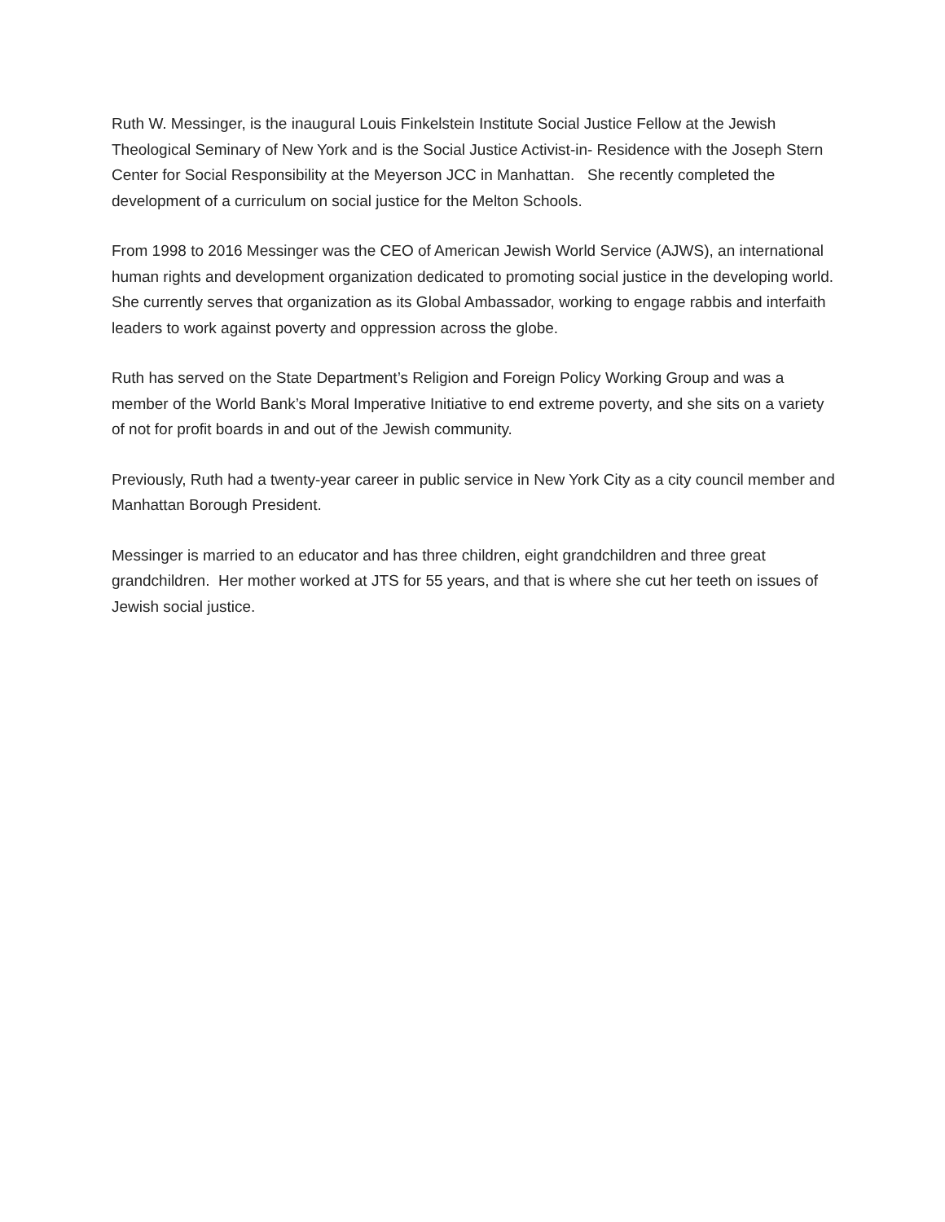Ruth W. Messinger, is the inaugural Louis Finkelstein Institute Social Justice Fellow at the Jewish Theological Seminary of New York and is the Social Justice Activist-in- Residence with the Joseph Stern Center for Social Responsibility at the Meyerson JCC in Manhattan. She recently completed the development of a curriculum on social justice for the Melton Schools.
From 1998 to 2016 Messinger was the CEO of American Jewish World Service (AJWS), an international human rights and development organization dedicated to promoting social justice in the developing world. She currently serves that organization as its Global Ambassador, working to engage rabbis and interfaith leaders to work against poverty and oppression across the globe.
Ruth has served on the State Department’s Religion and Foreign Policy Working Group and was a member of the World Bank’s Moral Imperative Initiative to end extreme poverty, and she sits on a variety of not for profit boards in and out of the Jewish community.
Previously, Ruth had a twenty-year career in public service in New York City as a city council member and Manhattan Borough President.
Messinger is married to an educator and has three children, eight grandchildren and three great grandchildren. Her mother worked at JTS for 55 years, and that is where she cut her teeth on issues of Jewish social justice.